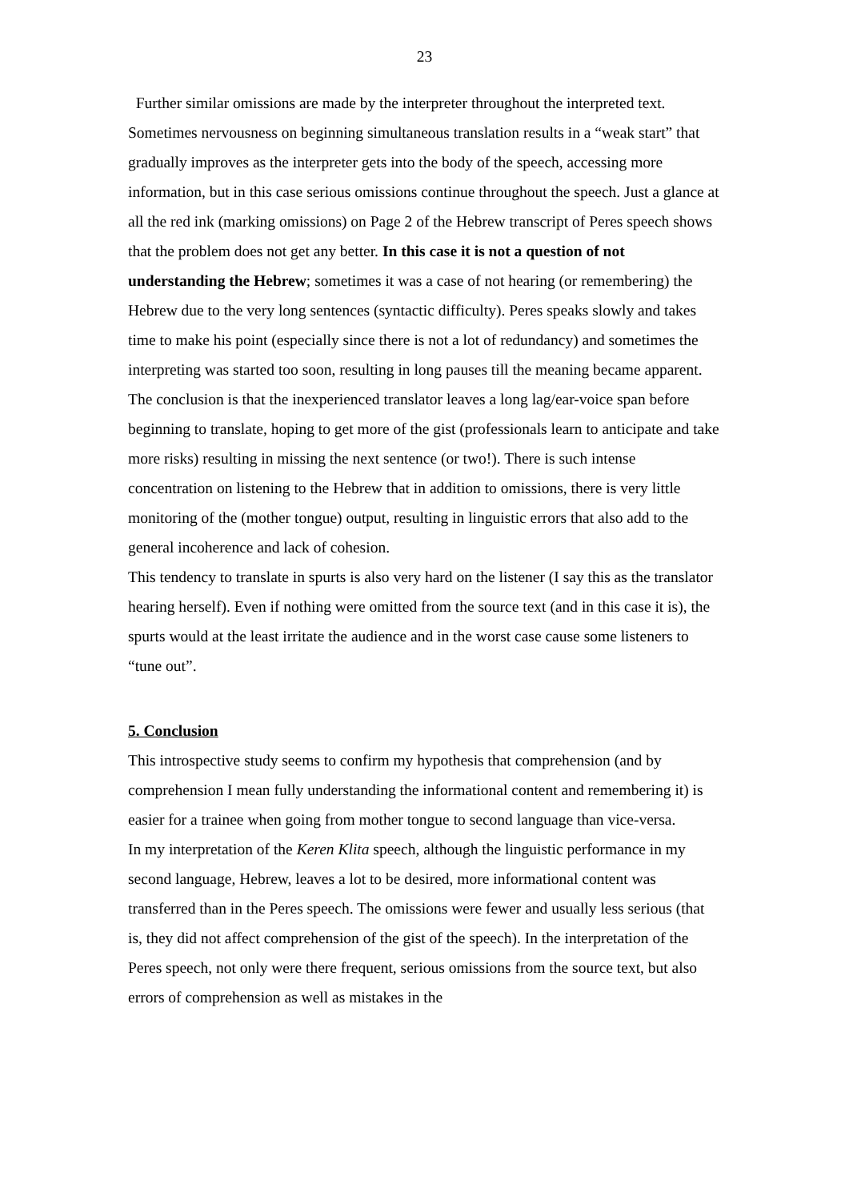23
Further similar omissions are made by the interpreter throughout the interpreted text. Sometimes nervousness on beginning simultaneous translation results in a “weak start” that gradually improves as the interpreter gets into the body of the speech, accessing more information, but in this case serious omissions continue throughout the speech. Just a glance at all the red ink (marking omissions) on Page 2 of the Hebrew transcript of Peres speech shows that the problem does not get any better. In this case it is not a question of not understanding the Hebrew; sometimes it was a case of not hearing (or remembering) the Hebrew due to the very long sentences (syntactic difficulty). Peres speaks slowly and takes time to make his point (especially since there is not a lot of redundancy) and sometimes the interpreting was started too soon, resulting in long pauses till the meaning became apparent. The conclusion is that the inexperienced translator leaves a long lag/ear-voice span before beginning to translate, hoping to get more of the gist (professionals learn to anticipate and take more risks) resulting in missing the next sentence (or two!). There is such intense concentration on listening to the Hebrew that in addition to omissions, there is very little monitoring of the (mother tongue) output, resulting in linguistic errors that also add to the general incoherence and lack of cohesion.
This tendency to translate in spurts is also very hard on the listener (I say this as the translator hearing herself). Even if nothing were omitted from the source text (and in this case it is), the spurts would at the least irritate the audience and in the worst case cause some listeners to “tune out”.
5. Conclusion
This introspective study seems to confirm my hypothesis that comprehension (and by comprehension I mean fully understanding the informational content and remembering it) is easier for a trainee when going from mother tongue to second language than vice-versa.
In my interpretation of the Keren Klita speech, although the linguistic performance in my second language, Hebrew, leaves a lot to be desired, more informational content was transferred than in the Peres speech. The omissions were fewer and usually less serious (that is, they did not affect comprehension of the gist of the speech). In the interpretation of the Peres speech, not only were there frequent, serious omissions from the source text, but also errors of comprehension as well as mistakes in the